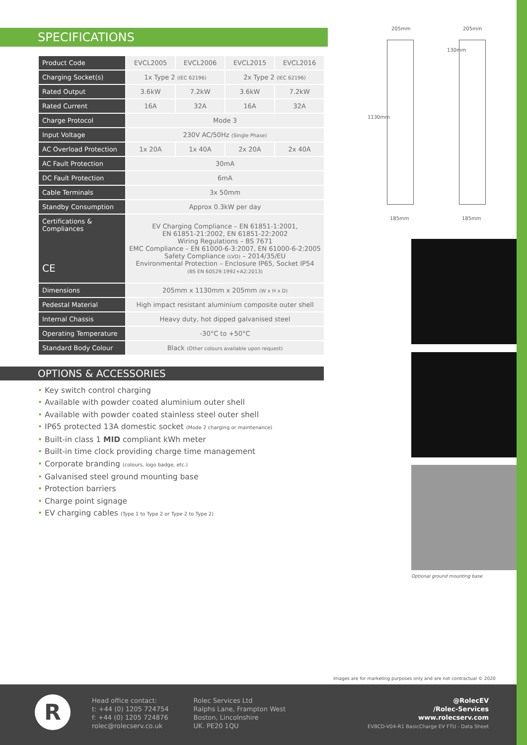SPECIFICATIONS
| Product Code | EVCL2005 | EVCL2006 | EVCL2015 | EVCL2016 |
| Charging Socket(s) | 1x Type 2 (IEC 62196) | | 2x Type 2 (IEC 62196) | |
| Rated Output | 3.6kW | 7.2kW | 3.6kW | 7.2kW |
| Rated Current | 16A | 32A | 16A | 32A |
| Charge Protocol | Mode 3 | | | |
| Input Voltage | 230V AC/50Hz (Single Phase) | | | |
| AC Overload Protection | 1x 20A | 1x 40A | 2x 20A | 2x 40A |
| AC Fault Protection | 30mA | | | |
| DC Fault Protection | 6mA | | | |
| Cable Terminals | 3x 50mm | | | |
| Standby Consumption | Approx 0.3kW per day | | | |
| Certifications & Compliances CE | EV Charging Compliance – EN 61851-1:2001, EN 61851-21:2002, EN 61851-22:2002 Wiring Regulations – BS 7671 EMC Compliance – EN 61000-6-3:2007, EN 61000-6-2:2005 Safety Compliance (LVD) – 2014/35/EU Environmental Protection – Enclosure IP65, Socket IP54 (BS EN 60529:1992+A2:2013) | | | |
| Dimensions | 205mm x 1130mm x 205mm (W x H x D) | | | |
| Pedestal Material | High impact resistant aluminium composite outer shell | | | |
| Internal Chassis | Heavy duty, hot dipped galvanised steel | | | |
| Operating Temperature | -30°C to +50°C | | | |
| Standard Body Colour | Black (Other colours available upon request) | | | |
OPTIONS & ACCESSORIES
• Key switch control charging
• Available with powder coated aluminium outer shell
• Available with powder coated stainless steel outer shell
• IP65 protected 13A domestic socket (Mode 2 charging or maintenance)
• Built-in class 1 MID compliant kWh meter
• Built-in time clock providing charge time management
• Corporate branding (colours, logo badge, etc.)
• Galvanised steel ground mounting base
• Protection barriers
• Charge point signage
• EV charging cables (Type 1 to Type 2 or Type 2 to Type 2)
205mm 205mm
1130mm
130mm
185mm 185mm
Optional ground mounting base
Images are for marketing purposes only and are not contractual © 2020
R
Head office contact:
t: +44 (0) 1205 724754
f: +44 (0) 1205 724876
rolec@rolecserv.co.uk
Rolec Services Ltd
Ralphs Lane, Frampton West
Boston, Lincolnshire
UK. PE20 1QU
@RolecEV
/Rolec-Services
www.rolecserv.com
EVBCD-V04-R1 BasicCharge EV FTU - Data Sheet